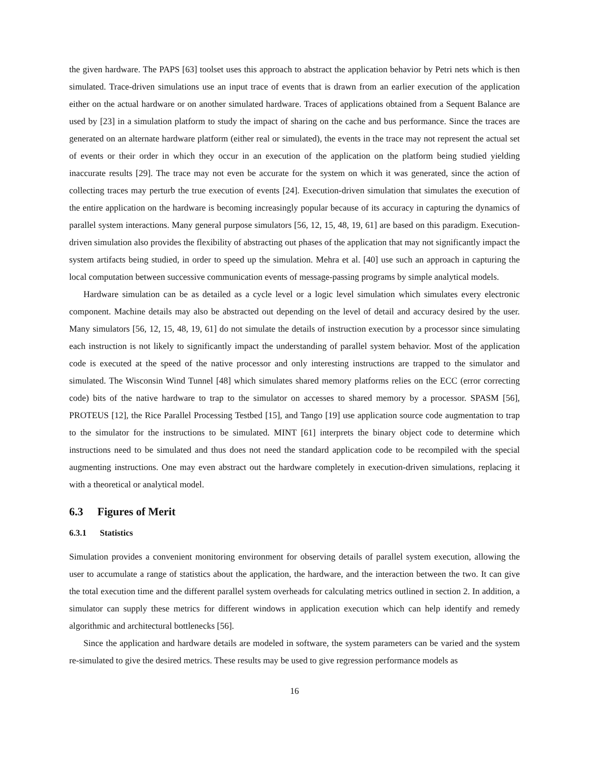the given hardware. The PAPS [63] toolset uses this approach to abstract the application behavior by Petri nets which is then simulated. Trace-driven simulations use an input trace of events that is drawn from an earlier execution of the application either on the actual hardware or on another simulated hardware. Traces of applications obtained from a Sequent Balance are used by [23] in a simulation platform to study the impact of sharing on the cache and bus performance. Since the traces are generated on an alternate hardware platform (either real or simulated), the events in the trace may not represent the actual set of events or their order in which they occur in an execution of the application on the platform being studied yielding inaccurate results [29]. The trace may not even be accurate for the system on which it was generated, since the action of collecting traces may perturb the true execution of events [24]. Execution-driven simulation that simulates the execution of the entire application on the hardware is becoming increasingly popular because of its accuracy in capturing the dynamics of parallel system interactions. Many general purpose simulators [56, 12, 15, 48, 19, 61] are based on this paradigm. Execution-driven simulation also provides the flexibility of abstracting out phases of the application that may not significantly impact the system artifacts being studied, in order to speed up the simulation. Mehra et al. [40] use such an approach in capturing the local computation between successive communication events of message-passing programs by simple analytical models.
Hardware simulation can be as detailed as a cycle level or a logic level simulation which simulates every electronic component. Machine details may also be abstracted out depending on the level of detail and accuracy desired by the user. Many simulators [56, 12, 15, 48, 19, 61] do not simulate the details of instruction execution by a processor since simulating each instruction is not likely to significantly impact the understanding of parallel system behavior. Most of the application code is executed at the speed of the native processor and only interesting instructions are trapped to the simulator and simulated. The Wisconsin Wind Tunnel [48] which simulates shared memory platforms relies on the ECC (error correcting code) bits of the native hardware to trap to the simulator on accesses to shared memory by a processor. SPASM [56], PROTEUS [12], the Rice Parallel Processing Testbed [15], and Tango [19] use application source code augmentation to trap to the simulator for the instructions to be simulated. MINT [61] interprets the binary object code to determine which instructions need to be simulated and thus does not need the standard application code to be recompiled with the special augmenting instructions. One may even abstract out the hardware completely in execution-driven simulations, replacing it with a theoretical or analytical model.
6.3 Figures of Merit
6.3.1 Statistics
Simulation provides a convenient monitoring environment for observing details of parallel system execution, allowing the user to accumulate a range of statistics about the application, the hardware, and the interaction between the two. It can give the total execution time and the different parallel system overheads for calculating metrics outlined in section 2. In addition, a simulator can supply these metrics for different windows in application execution which can help identify and remedy algorithmic and architectural bottlenecks [56].
Since the application and hardware details are modeled in software, the system parameters can be varied and the system re-simulated to give the desired metrics. These results may be used to give regression performance models as
16